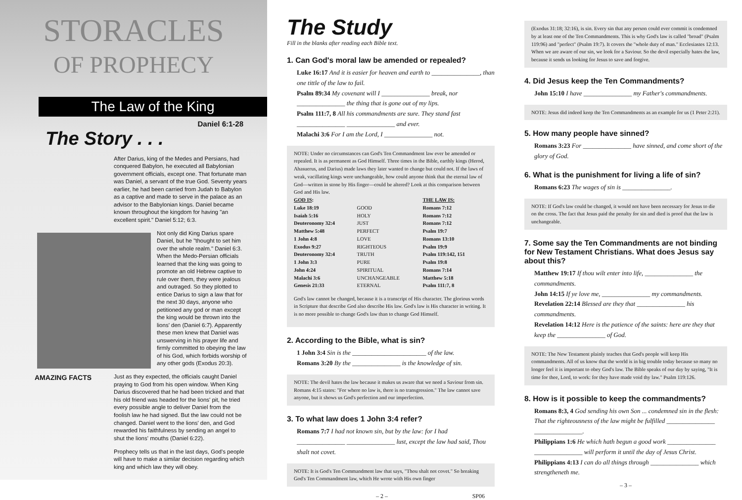STORACLES
OF PROPHECY
The Law of the King
Daniel 6:1-28
The Story . . .
After Darius, king of the Medes and Persians, had conquered Babylon, he executed all Babylonian government officials, except one. That fortunate man was Daniel, a servant of the true God. Seventy years earlier, he had been carried from Judah to Babylon as a captive and made to serve in the palace as an advisor to the Babylonian kings. Daniel became known throughout the kingdom for having "an excellent spirit." Daniel 5:12; 6:3.
Not only did King Darius spare Daniel, but he "thought to set him over the whole realm." Daniel 6:3. When the Medo-Persian officials learned that the king was going to promote an old Hebrew captive to rule over them, they were jealous and outraged. So they plotted to entice Darius to sign a law that for the next 30 days, anyone who petitioned any god or man except the king would be thrown into the lions' den (Daniel 6:7). Apparently these men knew that Daniel was unswerving in his prayer life and firmly committed to obeying the law of his God, which forbids worship of any other gods (Exodus 20:3).
AMAZING FACTS
Just as they expected, the officials caught Daniel praying to God from his open window. When King Darius discovered that he had been tricked and that his old friend was headed for the lions' pit, he tried every possible angle to deliver Daniel from the foolish law he had signed. But the law could not be changed. Daniel went to the lions' den, and God rewarded his faithfulness by sending an angel to shut the lions' mouths (Daniel 6:22).
Prophecy tells us that in the last days, God's people will have to make a similar decision regarding which king and which law they will obey.
The Study
Fill in the blanks after reading each Bible text.
1. Can God's moral law be amended or repealed?
Luke 16:17 And it is easier for heaven and earth to _______________, than one tittle of the law to fail.
Psalm 89:34 My covenant will I _______________ break, nor _______________ the thing that is gone out of my lips.
Psalm 111:7, 8 All his commandments are sure. They stand fast _______________ _______________ and ever.
Malachi 3:6 For I am the Lord, I _______________ not.
NOTE: Under no circumstances can God's Ten Commandment law ever be amended or repealed. It is as permanent as God Himself. Three times in the Bible, earthly kings (Herod, Ahasuerus, and Darius) made laws they later wanted to change but could not. If the laws of weak, vacillating kings were unchangeable, how could anyone think that the eternal law of God—written in stone by His finger—could be altered? Look at this comparison between God and His law.
| GOD IS : | | THE LAW IS: |
| --- | --- | --- |
| Luke 18:19 | GOOD | Romans 7:12 |
| Isaiah 5:16 | HOLY | Romans 7:12 |
| Deuteronomy 32:4 | JUST | Romans 7:12 |
| Matthew 5:48 | PERFECT | Psalm 19:7 |
| 1 John 4:8 | LOVE | Romans 13:10 |
| Exodus 9:27 | RIGHTEOUS | Psalm 19:9 |
| Deuteronomy 32:4 | TRUTH | Psalm 119:142, 151 |
| 1 John 3:3 | PURE | Psalm 19:8 |
| John 4:24 | SPIRITUAL | Romans 7:14 |
| Malachi 3:6 | UNCHANGEABLE | Matthew 5:18 |
| Genesis 21:33 | ETERNAL | Psalm 111:7, 8 |
God's law cannot be changed, because it is a transcript of His character. The glorious words in Scripture that describe God also describe His law. God's law is His character in writing. It is no more possible to change God's law than to change God Himself.
2. According to the Bible, what is sin?
1 John 3:4 Sin is the _______________________ of the law.
Romans 3:20 By the _______________ is the knowledge of sin.
NOTE: The devil hates the law because it makes us aware that we need a Saviour from sin. Romans 4:15 states: "For where no law is, there is no transgression." The law cannot save anyone, but it shows us God's perfection and our imperfection.
3. To what law does 1 John 3:4 refer?
Romans 7:7 I had not known sin, but by the law: for I had _______________ _______________ lust, except the law had said, Thou shalt not covet.
NOTE: It is God's Ten Commandment law that says, "Thou shalt not covet." So breaking God's Ten Commandment law, which He wrote with His own finger
– 2 – SP06
(Exodus 31:18; 32:16), is sin. Every sin that any person could ever commit is condemned by at least one of the Ten Commandments. This is why God's law is called "broad" (Psalm 119:96) and "perfect" (Psalm 19:7). It covers the "whole duty of man." Ecclesiastes 12:13. When we are aware of our sin, we look for a Saviour. So the devil especially hates the law, because it sends us looking for Jesus to save and forgive.
4. Did Jesus keep the Ten Commandments?
John 15:10 I have _______________ my Father's commandments.
NOTE: Jesus did indeed keep the Ten Commandments as an example for us (1 Peter 2:21).
5. How many people have sinned?
Romans 3:23 For _______________ have sinned, and come short of the glory of God.
6. What is the punishment for living a life of sin?
Romans 6:23 The wages of sin is _______________.
NOTE: If God's law could be changed, it would not have been necessary for Jesus to die on the cross. The fact that Jesus paid the penalty for sin and died is proof that the law is unchangeable.
7. Some say the Ten Commandments are not binding for New Testament Christians. What does Jesus say about this?
Matthew 19:17 If thou wilt enter into life, _______________ the commandments.
John 14:15 If ye love me, _______________ my commandments.
Revelation 22:14 Blessed are they that _______________ his commandments.
Revelation 14:12 Here is the patience of the saints: here are they that keep the _______________ of God.
NOTE: The New Testament plainly teaches that God's people will keep His commandments. All of us know that the world is in big trouble today because so many no longer feel it is important to obey God's law. The Bible speaks of our day by saying, "It is time for thee, Lord, to work: for they have made void thy law." Psalm 119:126.
8. How is it possible to keep the commandments?
Romans 8:3, 4 God sending his own Son ... condemned sin in the flesh: That the righteousness of the law might be fulfilled _______________ _______________.
Philippians 1:6 He which hath begun a good work _______________ _______________ will perform it until the day of Jesus Christ.
Philippians 4:13 I can do all things through _______________ which strengtheneth me.
– 3 –